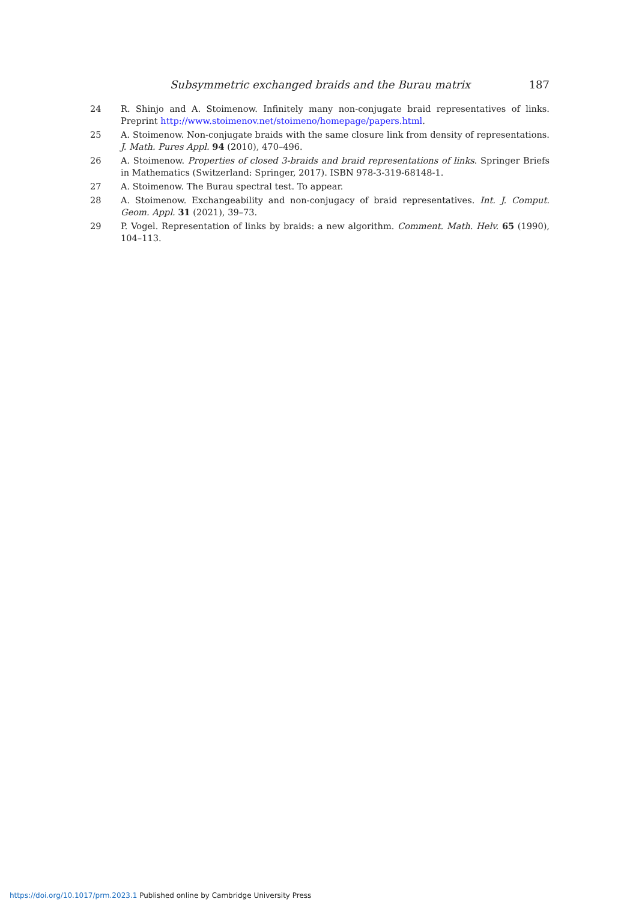Subsymmetric exchanged braids and the Burau matrix 187
24 R. Shinjo and A. Stoimenow. Infinitely many non-conjugate braid representatives of links. Preprint http://www.stoimenov.net/stoimeno/homepage/papers.html.
25 A. Stoimenow. Non-conjugate braids with the same closure link from density of representations. J. Math. Pures Appl. 94 (2010), 470–496.
26 A. Stoimenow. Properties of closed 3-braids and braid representations of links. Springer Briefs in Mathematics (Switzerland: Springer, 2017). ISBN 978-3-319-68148-1.
27 A. Stoimenow. The Burau spectral test. To appear.
28 A. Stoimenow. Exchangeability and non-conjugacy of braid representatives. Int. J. Comput. Geom. Appl. 31 (2021), 39–73.
29 P. Vogel. Representation of links by braids: a new algorithm. Comment. Math. Helv. 65 (1990), 104–113.
https://doi.org/10.1017/prm.2023.1 Published online by Cambridge University Press